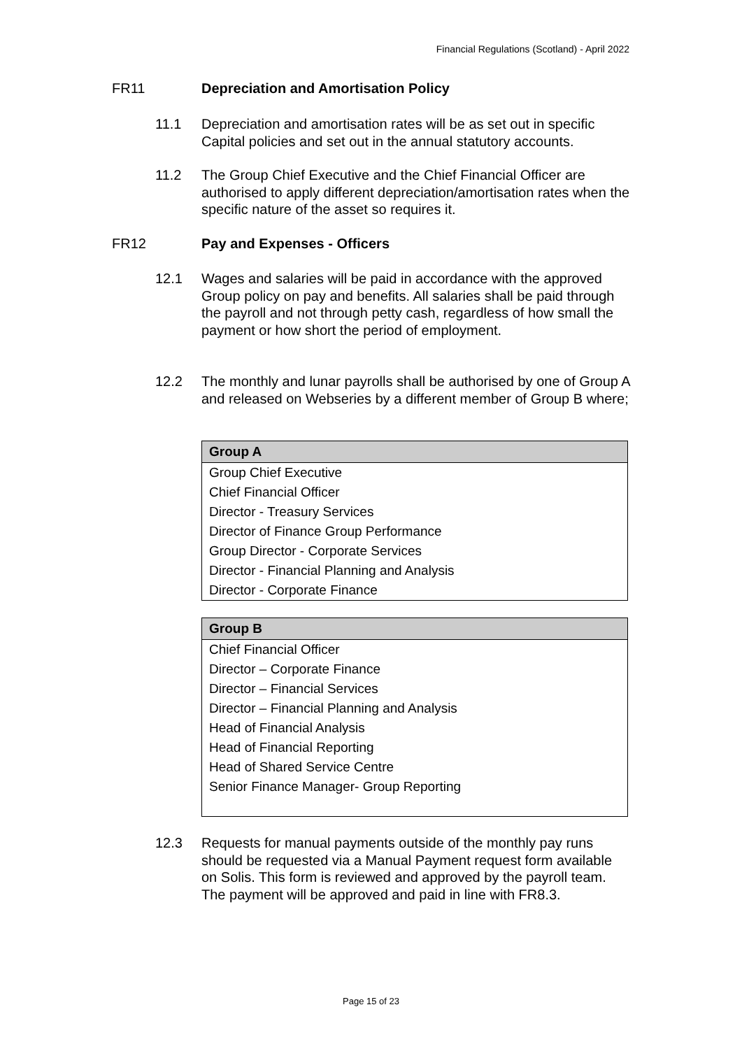Financial Regulations (Scotland) - April 2022
FR11 Depreciation and Amortisation Policy
11.1 Depreciation and amortisation rates will be as set out in specific Capital policies and set out in the annual statutory accounts.
11.2 The Group Chief Executive and the Chief Financial Officer are authorised to apply different depreciation/amortisation rates when the specific nature of the asset so requires it.
FR12 Pay and Expenses - Officers
12.1 Wages and salaries will be paid in accordance with the approved Group policy on pay and benefits. All salaries shall be paid through the payroll and not through petty cash, regardless of how small the payment or how short the period of employment.
12.2 The monthly and lunar payrolls shall be authorised by one of Group A and released on Webseries by a different member of Group B where;
| Group A |
| --- |
| Group Chief Executive |
| Chief Financial Officer |
| Director - Treasury Services |
| Director of Finance Group Performance |
| Group Director - Corporate Services |
| Director - Financial Planning and Analysis |
| Director - Corporate Finance |
| Group B |
| --- |
| Chief Financial Officer |
| Director – Corporate Finance |
| Director – Financial Services |
| Director – Financial Planning and Analysis |
| Head of Financial Analysis |
| Head of Financial Reporting |
| Head of Shared Service Centre |
| Senior Finance Manager- Group Reporting |
12.3 Requests for manual payments outside of the monthly pay runs should be requested via a Manual Payment request form available on Solis. This form is reviewed and approved by the payroll team. The payment will be approved and paid in line with FR8.3.
Page 15 of 23